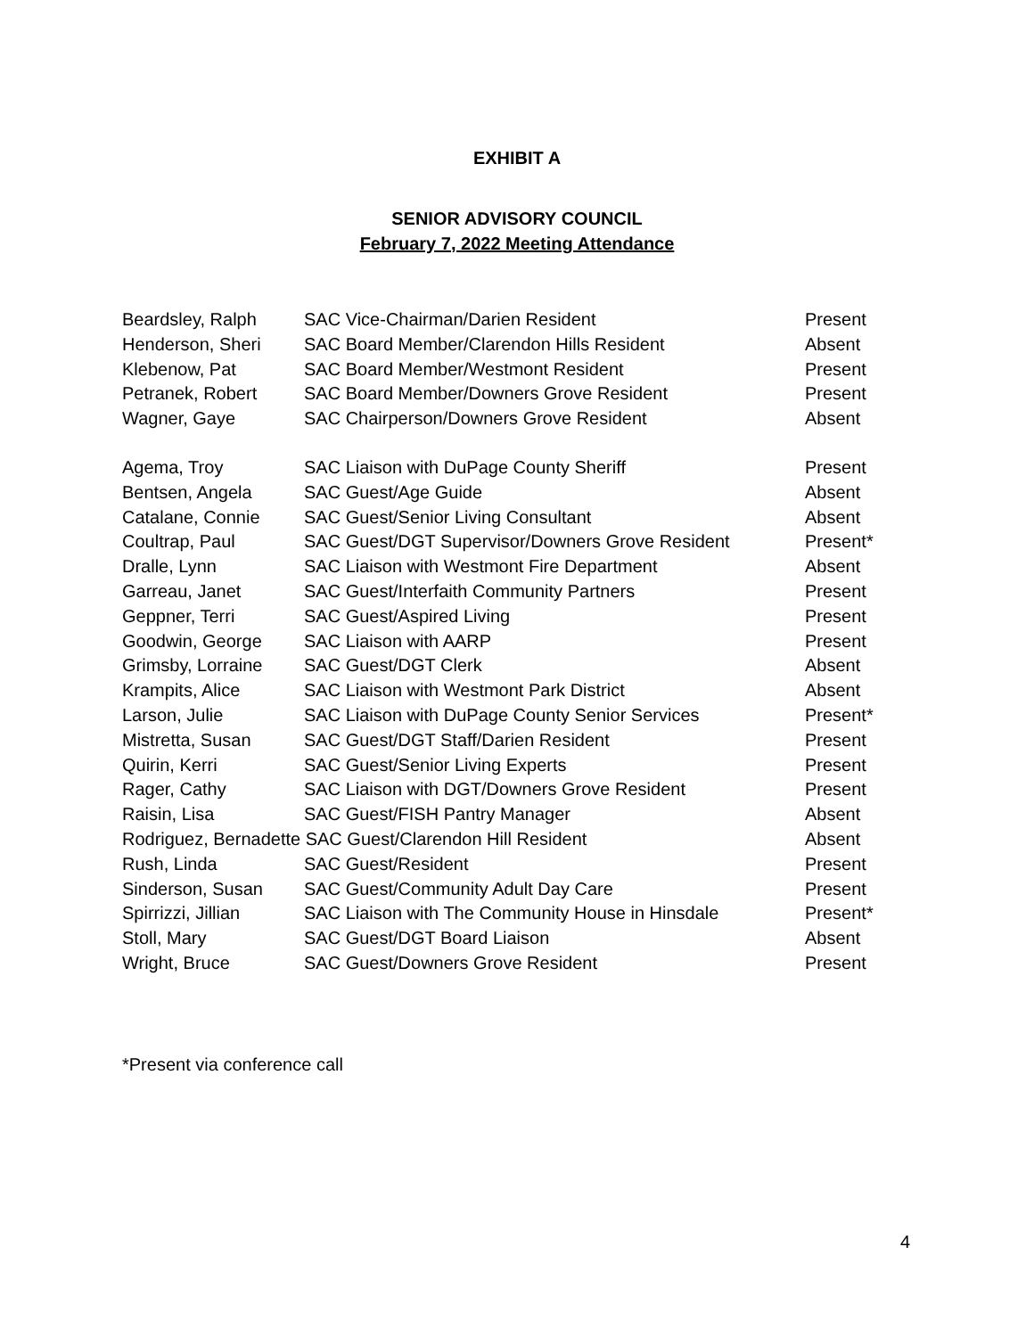EXHIBIT A
SENIOR ADVISORY COUNCIL
February 7, 2022 Meeting Attendance
| Beardsley, Ralph | SAC Vice-Chairman/Darien Resident | Present |
| Henderson, Sheri | SAC Board Member/Clarendon Hills Resident | Absent |
| Klebenow, Pat | SAC Board Member/Westmont Resident | Present |
| Petranek, Robert | SAC Board Member/Downers Grove Resident | Present |
| Wagner, Gaye | SAC Chairperson/Downers Grove Resident | Absent |
| Agema, Troy | SAC Liaison with DuPage County Sheriff | Present |
| Bentsen, Angela | SAC Guest/Age Guide | Absent |
| Catalane, Connie | SAC Guest/Senior Living Consultant | Absent |
| Coultrap, Paul | SAC Guest/DGT Supervisor/Downers Grove Resident | Present* |
| Dralle, Lynn | SAC Liaison with Westmont Fire Department | Absent |
| Garreau, Janet | SAC Guest/Interfaith Community Partners | Present |
| Geppner, Terri | SAC Guest/Aspired Living | Present |
| Goodwin, George | SAC Liaison with AARP | Present |
| Grimsby, Lorraine | SAC Guest/DGT Clerk | Absent |
| Krampits, Alice | SAC Liaison with Westmont Park District | Absent |
| Larson, Julie | SAC Liaison with DuPage County Senior Services | Present* |
| Mistretta, Susan | SAC Guest/DGT Staff/Darien Resident | Present |
| Quirin, Kerri | SAC Guest/Senior Living Experts | Present |
| Rager, Cathy | SAC Liaison with DGT/Downers Grove Resident | Present |
| Raisin, Lisa | SAC Guest/FISH Pantry Manager | Absent |
| Rodriguez, Bernadette SAC Guest/Clarendon Hill Resident | | Absent |
| Rush, Linda | SAC Guest/Resident | Present |
| Sinderson, Susan | SAC Guest/Community Adult Day Care | Present |
| Spirrizzi, Jillian | SAC Liaison with The Community House in Hinsdale | Present* |
| Stoll, Mary | SAC Guest/DGT Board Liaison | Absent |
| Wright, Bruce | SAC Guest/Downers Grove Resident | Present |
*Present via conference call
4